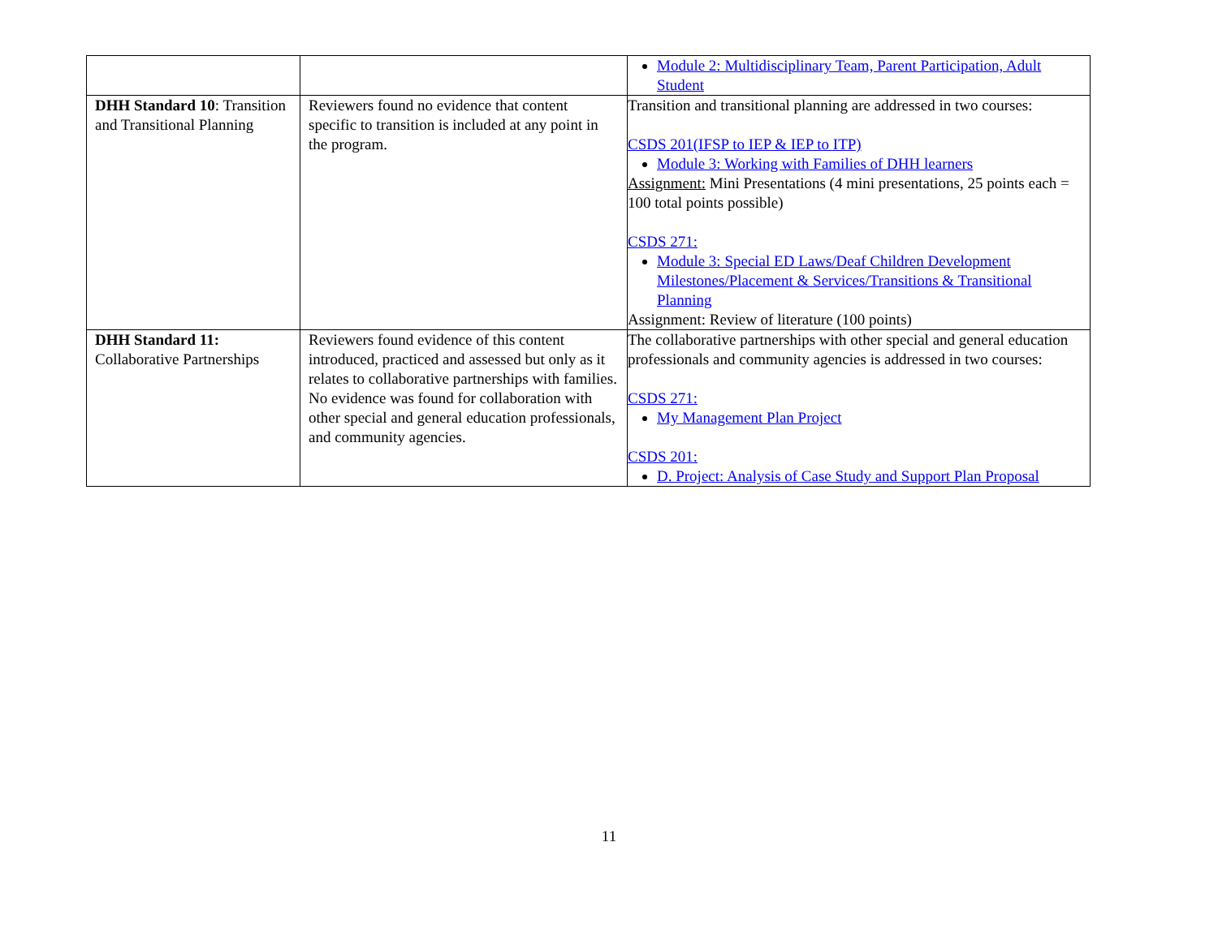| | | Module 2: Multidisciplinary Team, Parent Participation, Adult Student |
| DHH Standard 10 : Transition and Transitional Planning | Reviewers found no evidence that content specific to transition is included at any point in the program. | Transition and transitional planning are addressed in two courses: CSDS 201(IFSP to IEP & IEP to ITP) Module 3: Working with Families of DHH learners Assignment: Mini Presentations (4 mini presentations, 25 points each = 100 total points possible) CSDS 271: Module 3: Special ED Laws/Deaf Children Development Milestones/Placement & Services/Transitions & Transitional Planning Assignment: Review of literature (100 points) |
| DHH Standard 11: Collaborative Partnerships | Reviewers found evidence of this content introduced, practiced and assessed but only as it relates to collaborative partnerships with families. No evidence was found for collaboration with other special and general education professionals, and community agencies. | The collaborative partnerships with other special and general education professionals and community agencies is addressed in two courses: CSDS 271: My Management Plan Project CSDS 201: D. Project: Analysis of Case Study and Support Plan Proposal |
11